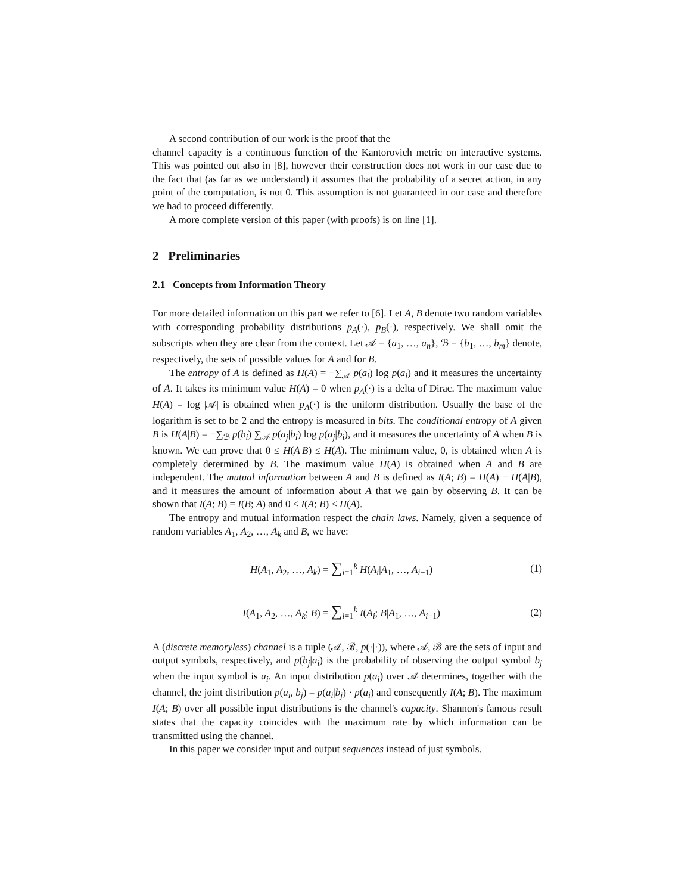A second contribution of our work is the proof that the
channel capacity is a continuous function of the Kantorovich metric on interactive systems. This was pointed out also in [8], however their construction does not work in our case due to the fact that (as far as we understand) it assumes that the probability of a secret action, in any point of the computation, is not 0. This assumption is not guaranteed in our case and therefore we had to proceed differently.
A more complete version of this paper (with proofs) is on line [1].
2 Preliminaries
2.1 Concepts from Information Theory
For more detailed information on this part we refer to [6]. Let A, B denote two random variables with corresponding probability distributions p<sub>A</sub>(·), p<sub>B</sub>(·), respectively. We shall omit the subscripts when they are clear from the context. Let 𝒜 = {a<sub>1</sub>, …, a<sub>n</sub>}, ℬ = {b<sub>1</sub>, …, b<sub>m</sub>} denote, respectively, the sets of possible values for A and for B.
The entropy of A is defined as H(A) = −∑<sub>𝒜</sub> p(a<sub>i</sub>) log p(a<sub>i</sub>) and it measures the uncertainty of A. It takes its minimum value H(A) = 0 when p<sub>A</sub>(·) is a delta of Dirac. The maximum value H(A) = log |𝒜| is obtained when p<sub>A</sub>(·) is the uniform distribution. Usually the base of the logarithm is set to be 2 and the entropy is measured in bits. The conditional entropy of A given B is H(A|B) = −∑<sub>ℬ</sub> p(b<sub>i</sub>) ∑<sub>𝒜</sub> p(a<sub>j</sub>|b<sub>i</sub>) log p(a<sub>j</sub>|b<sub>i</sub>), and it measures the uncertainty of A when B is known. We can prove that 0 ≤ H(A|B) ≤ H(A). The minimum value, 0, is obtained when A is completely determined by B. The maximum value H(A) is obtained when A and B are independent. The mutual information between A and B is defined as I(A; B) = H(A) − H(A|B), and it measures the amount of information about A that we gain by observing B. It can be shown that I(A; B) = I(B; A) and 0 ≤ I(A; B) ≤ H(A).
The entropy and mutual information respect the chain laws. Namely, given a sequence of random variables A<sub>1</sub>, A<sub>2</sub>, …, A<sub>k</sub> and B, we have:
H(A<sub>1</sub>, A<sub>2</sub>, …, A<sub>k</sub>) = ∑<sub>i=1</sub><sup>k</sup> H(A<sub>i</sub>|A<sub>1</sub>, …, A<sub>i−1</sub>) (1)
I(A<sub>1</sub>, A<sub>2</sub>, …, A<sub>k</sub>; B) = ∑<sub>i=1</sub><sup>k</sup> I(A<sub>i</sub>; B|A<sub>1</sub>, …, A<sub>i−1</sub>) (2)
A (discrete memoryless) channel is a tuple (𝒜, ℬ, p(·|·)), where 𝒜, ℬ are the sets of input and output symbols, respectively, and p(b<sub>j</sub>|a<sub>i</sub>) is the probability of observing the output symbol b<sub>j</sub> when the input symbol is a<sub>i</sub>. An input distribution p(a<sub>i</sub>) over 𝒜 determines, together with the channel, the joint distribution p(a<sub>i</sub>, b<sub>j</sub>) = p(a<sub>i</sub>|b<sub>j</sub>) · p(a<sub>i</sub>) and consequently I(A; B). The maximum I(A; B) over all possible input distributions is the channel's capacity. Shannon's famous result states that the capacity coincides with the maximum rate by which information can be transmitted using the channel.
In this paper we consider input and output sequences instead of just symbols.